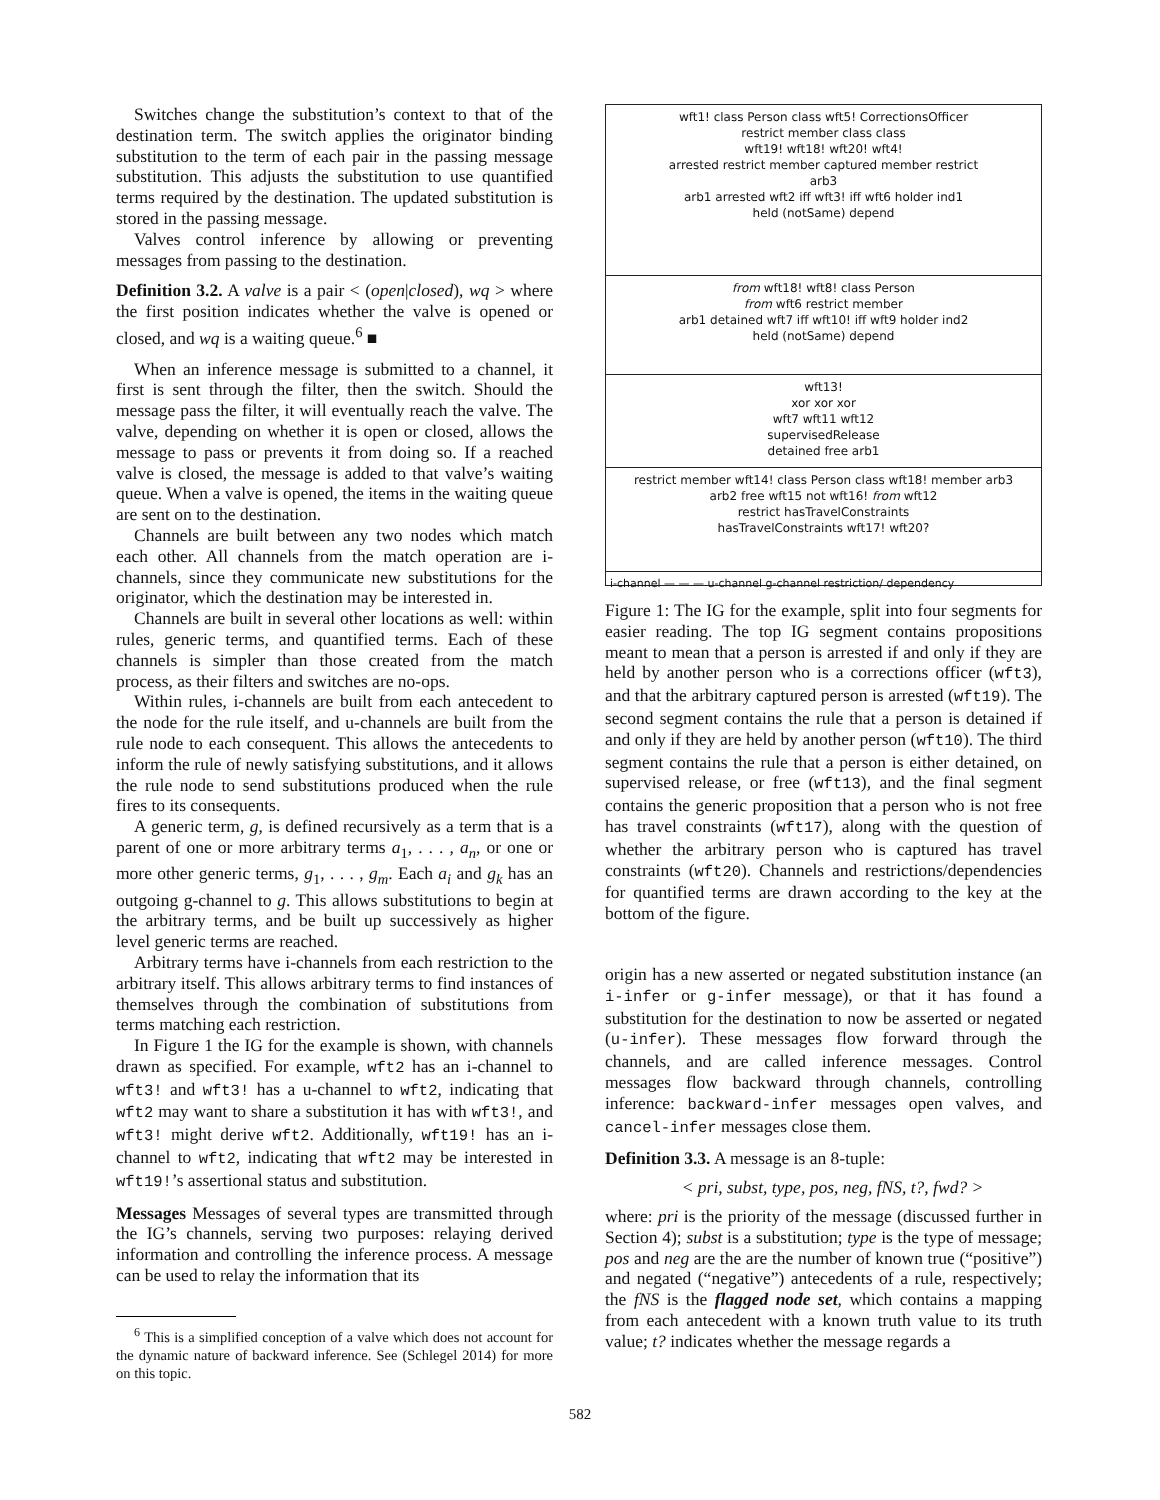Switches change the substitution’s context to that of the destination term. The switch applies the originator binding substitution to the term of each pair in the passing message substitution. This adjusts the substitution to use quantified terms required by the destination. The updated substitution is stored in the passing message.
Valves control inference by allowing or preventing messages from passing to the destination.
Definition 3.2. A valve is a pair < (open|closed), wq > where the first position indicates whether the valve is opened or closed, and wq is a waiting queue.<sup>6</sup> ■
When an inference message is submitted to a channel, it first is sent through the filter, then the switch. Should the message pass the filter, it will eventually reach the valve. The valve, depending on whether it is open or closed, allows the message to pass or prevents it from doing so. If a reached valve is closed, the message is added to that valve’s waiting queue. When a valve is opened, the items in the waiting queue are sent on to the destination.
Channels are built between any two nodes which match each other. All channels from the match operation are i-channels, since they communicate new substitutions for the originator, which the destination may be interested in.
Channels are built in several other locations as well: within rules, generic terms, and quantified terms. Each of these channels is simpler than those created from the match process, as their filters and switches are no-ops.
Within rules, i-channels are built from each antecedent to the node for the rule itself, and u-channels are built from the rule node to each consequent. This allows the antecedents to inform the rule of newly satisfying substitutions, and it allows the rule node to send substitutions produced when the rule fires to its consequents.
A generic term, g, is defined recursively as a term that is a parent of one or more arbitrary terms a<sub>1</sub>, . . . , a<sub>n</sub>, or one or more other generic terms, g<sub>1</sub>, . . . , g<sub>m</sub>. Each a<sub>i</sub> and g<sub>k</sub> has an outgoing g-channel to g. This allows substitutions to begin at the arbitrary terms, and be built up successively as higher level generic terms are reached.
Arbitrary terms have i-channels from each restriction to the arbitrary itself. This allows arbitrary terms to find instances of themselves through the combination of substitutions from terms matching each restriction.
In Figure 1 the IG for the example is shown, with channels drawn as specified. For example, wft2 has an i-channel to wft3! and wft3! has a u-channel to wft2, indicating that wft2 may want to share a substitution it has with wft3!, and wft3! might derive wft2. Additionally, wft19! has an i-channel to wft2, indicating that wft2 may be interested in wft19!’s assertional status and substitution.
Messages Messages of several types are transmitted through the IG’s channels, serving two purposes: relaying derived information and controlling the inference process. A message can be used to relay the information that its
<sup>6</sup> This is a simplified conception of a valve which does not account for the dynamic nature of backward inference. See (Schlegel 2014) for more on this topic.
wft1! class Person class wft5! CorrectionsOfficer
restrict member class class
wft19! wft18! wft20! wft4!
arrested restrict member captured member restrict
arb3
arb1 arrested wft2 iff wft3! iff wft6 holder ind1
held (notSame) depend
from wft18! wft8! class Person
from wft6 restrict member
arb1 detained wft7 iff wft10! iff wft9 holder ind2
held (notSame) depend
wft13!
xor xor xor
wft7 wft11 wft12
supervisedRelease
detained free arb1
restrict member wft14! class Person class wft18! member arb3
arb2 free wft15 not wft16! from wft12
restrict hasTravelConstraints
hasTravelConstraints wft17! wft20?
i-channel — — — u-channel g-channel restriction/ dependency
Figure 1: The IG for the example, split into four segments for easier reading. The top IG segment contains propositions meant to mean that a person is arrested if and only if they are held by another person who is a corrections officer (wft3), and that the arbitrary captured person is arrested (wft19). The second segment contains the rule that a person is detained if and only if they are held by another person (wft10). The third segment contains the rule that a person is either detained, on supervised release, or free (wft13), and the final segment contains the generic proposition that a person who is not free has travel constraints (wft17), along with the question of whether the arbitrary person who is captured has travel constraints (wft20). Channels and restrictions/dependencies for quantified terms are drawn according to the key at the bottom of the figure.
origin has a new asserted or negated substitution instance (an i-infer or g-infer message), or that it has found a substitution for the destination to now be asserted or negated (u-infer). These messages flow forward through the channels, and are called inference messages. Control messages flow backward through channels, controlling inference: backward-infer messages open valves, and cancel-infer messages close them.
Definition 3.3. A message is an 8-tuple:
< pri, subst, type, pos, neg, fNS, t?, fwd? >
where: pri is the priority of the message (discussed further in Section 4); subst is a substitution; type is the type of message; pos and neg are the are the number of known true (“positive”) and negated (“negative”) antecedents of a rule, respectively; the fNS is the flagged node set, which contains a mapping from each antecedent with a known truth value to its truth value; t? indicates whether the message regards a
582